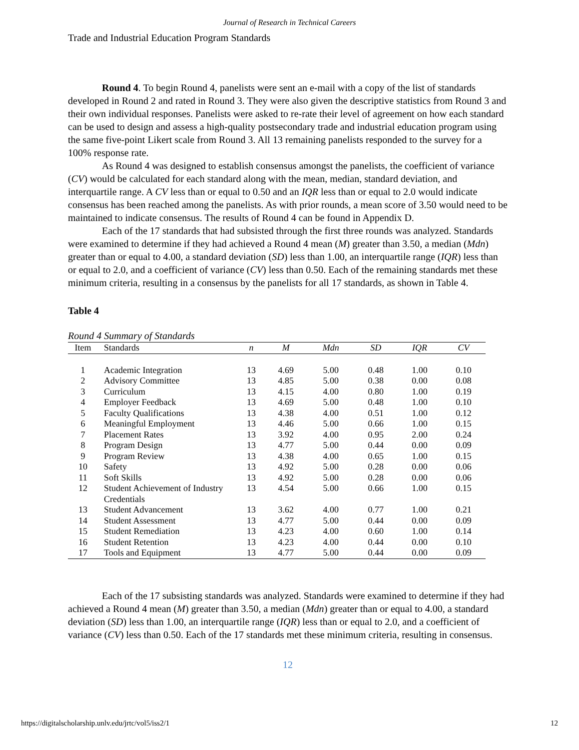Journal of Research in Technical Careers
Trade and Industrial Education Program Standards
Round 4. To begin Round 4, panelists were sent an e-mail with a copy of the list of standards developed in Round 2 and rated in Round 3. They were also given the descriptive statistics from Round 3 and their own individual responses. Panelists were asked to re-rate their level of agreement on how each standard can be used to design and assess a high-quality postsecondary trade and industrial education program using the same five-point Likert scale from Round 3. All 13 remaining panelists responded to the survey for a 100% response rate.
As Round 4 was designed to establish consensus amongst the panelists, the coefficient of variance (CV) would be calculated for each standard along with the mean, median, standard deviation, and interquartile range. A CV less than or equal to 0.50 and an IQR less than or equal to 2.0 would indicate consensus has been reached among the panelists. As with prior rounds, a mean score of 3.50 would need to be maintained to indicate consensus. The results of Round 4 can be found in Appendix D.
Each of the 17 standards that had subsisted through the first three rounds was analyzed. Standards were examined to determine if they had achieved a Round 4 mean (M) greater than 3.50, a median (Mdn) greater than or equal to 4.00, a standard deviation (SD) less than 1.00, an interquartile range (IQR) less than or equal to 2.0, and a coefficient of variance (CV) less than 0.50. Each of the remaining standards met these minimum criteria, resulting in a consensus by the panelists for all 17 standards, as shown in Table 4.
Table 4
Round 4 Summary of Standards
| Item | Standards | n | M | Mdn | SD | IQR | CV |
| --- | --- | --- | --- | --- | --- | --- | --- |
| 1 | Academic Integration | 13 | 4.69 | 5.00 | 0.48 | 1.00 | 0.10 |
| 2 | Advisory Committee | 13 | 4.85 | 5.00 | 0.38 | 0.00 | 0.08 |
| 3 | Curriculum | 13 | 4.15 | 4.00 | 0.80 | 1.00 | 0.19 |
| 4 | Employer Feedback | 13 | 4.69 | 5.00 | 0.48 | 1.00 | 0.10 |
| 5 | Faculty Qualifications | 13 | 4.38 | 4.00 | 0.51 | 1.00 | 0.12 |
| 6 | Meaningful Employment | 13 | 4.46 | 5.00 | 0.66 | 1.00 | 0.15 |
| 7 | Placement Rates | 13 | 3.92 | 4.00 | 0.95 | 2.00 | 0.24 |
| 8 | Program Design | 13 | 4.77 | 5.00 | 0.44 | 0.00 | 0.09 |
| 9 | Program Review | 13 | 4.38 | 4.00 | 0.65 | 1.00 | 0.15 |
| 10 | Safety | 13 | 4.92 | 5.00 | 0.28 | 0.00 | 0.06 |
| 11 | Soft Skills | 13 | 4.92 | 5.00 | 0.28 | 0.00 | 0.06 |
| 12 | Student Achievement of Industry Credentials | 13 | 4.54 | 5.00 | 0.66 | 1.00 | 0.15 |
| 13 | Student Advancement | 13 | 3.62 | 4.00 | 0.77 | 1.00 | 0.21 |
| 14 | Student Assessment | 13 | 4.77 | 5.00 | 0.44 | 0.00 | 0.09 |
| 15 | Student Remediation | 13 | 4.23 | 4.00 | 0.60 | 1.00 | 0.14 |
| 16 | Student Retention | 13 | 4.23 | 4.00 | 0.44 | 0.00 | 0.10 |
| 17 | Tools and Equipment | 13 | 4.77 | 5.00 | 0.44 | 0.00 | 0.09 |
Each of the 17 subsisting standards was analyzed. Standards were examined to determine if they had achieved a Round 4 mean (M) greater than 3.50, a median (Mdn) greater than or equal to 4.00, a standard deviation (SD) less than 1.00, an interquartile range (IQR) less than or equal to 2.0, and a coefficient of variance (CV) less than 0.50. Each of the 17 standards met these minimum criteria, resulting in consensus.
12
https://digitalscholarship.unlv.edu/jrtc/vol5/iss2/1 12